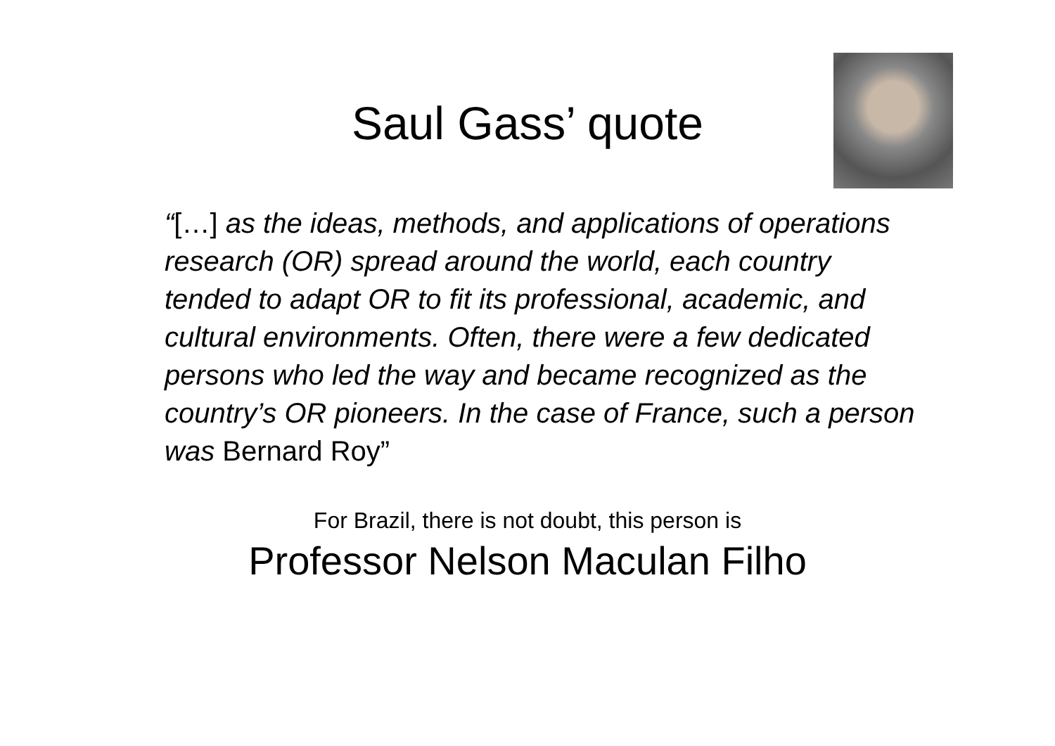Saul Gass’ quote
“[…] as the ideas, methods, and applications of operations research (OR) spread around the world, each country tended to adapt OR to fit its professional, academic, and cultural environments. Often, there were a few dedicated persons who led the way and became recognized as the country’s OR pioneers. In the case of France, such a person was Bernard Roy”
For Brazil, there is not doubt, this person is
Professor Nelson Maculan Filho